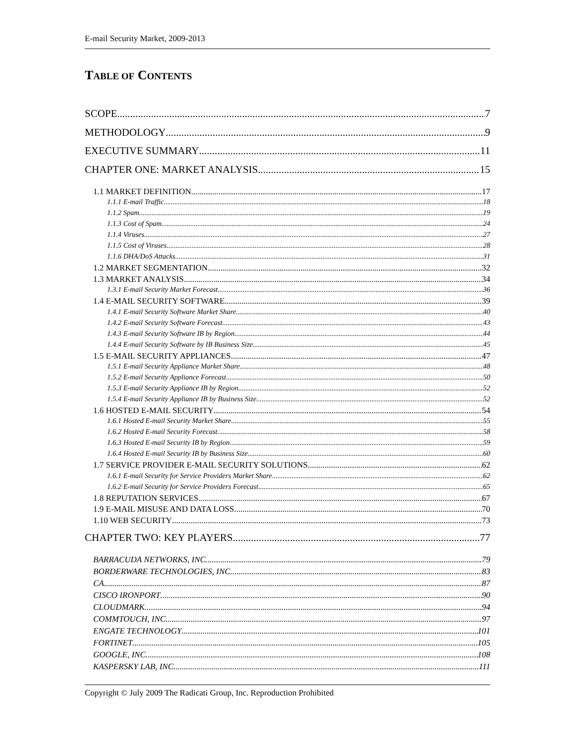E-mail Security Market, 2009-2013
TABLE OF CONTENTS
SCOPE 7
METHODOLOGY 9
EXECUTIVE SUMMARY 11
CHAPTER ONE: MARKET ANALYSIS 15
1.1 MARKET DEFINITION 17
1.1.1 E-mail Traffic 18
1.1.2 Spam 19
1.1.3 Cost of Spam 24
1.1.4 Viruses 27
1.1.5 Cost of Viruses 28
1.1.6 DHA/DoS Attacks 31
1.2 MARKET SEGMENTATION 32
1.3 MARKET ANALYSIS 34
1.3.1 E-mail Security Market Forecast 36
1.4 E-MAIL SECURITY SOFTWARE 39
1.4.1 E-mail Security Software Market Share 40
1.4.2 E-mail Security Software Forecast 43
1.4.3 E-mail Security Software IB by Region 44
1.4.4 E-mail Security Software by IB Business Size 45
1.5 E-MAIL SECURITY APPLIANCES 47
1.5.1 E-mail Security Appliance Market Share 48
1.5.2 E-mail Security Appliance Forecast 50
1.5.3 E-mail Security Appliance IB by Region 52
1.5.4 E-mail Security Appliance IB by Business Size 52
1.6 HOSTED E-MAIL SECURITY 54
1.6.1 Hosted E-mail Security Market Share 55
1.6.2 Hosted E-mail Security Forecast 58
1.6.3 Hosted E-mail Security IB by Region 59
1.6.4 Hosted E-mail Security IB by Business Size 60
1.7 SERVICE PROVIDER E-MAIL SECURITY SOLUTIONS 62
1.6.1 E-mail Security for Service Providers Market Share 62
1.6.2 E-mail Security for Service Providers Forecast 65
1.8 REPUTATION SERVICES 67
1.9 E-MAIL MISUSE AND DATA LOSS 70
1.10 WEB SECURITY 73
CHAPTER TWO: KEY PLAYERS 77
BARRACUDA NETWORKS, INC. 79
BORDERWARE TECHNOLOGIES, INC. 83
CA 87
CISCO IRONPORT 90
CLOUDMARK 94
COMMTOUCH, INC. 97
ENGATE TECHNOLOGY 101
FORTINET 105
GOOGLE, INC. 108
KASPERSKY LAB, INC. 111
Copyright © July 2009 The Radicati Group, Inc. Reproduction Prohibited